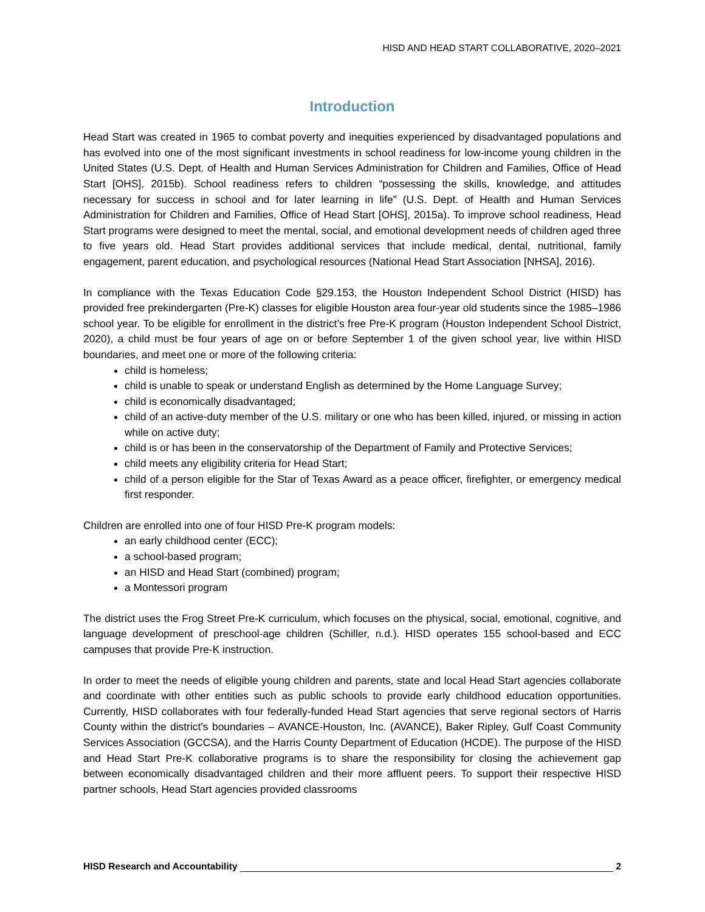HISD AND HEAD START COLLABORATIVE, 2020–2021
Introduction
Head Start was created in 1965 to combat poverty and inequities experienced by disadvantaged populations and has evolved into one of the most significant investments in school readiness for low-income young children in the United States (U.S. Dept. of Health and Human Services Administration for Children and Families, Office of Head Start [OHS], 2015b). School readiness refers to children “possessing the skills, knowledge, and attitudes necessary for success in school and for later learning in life” (U.S. Dept. of Health and Human Services Administration for Children and Families, Office of Head Start [OHS], 2015a). To improve school readiness, Head Start programs were designed to meet the mental, social, and emotional development needs of children aged three to five years old. Head Start provides additional services that include medical, dental, nutritional, family engagement, parent education, and psychological resources (National Head Start Association [NHSA], 2016).
In compliance with the Texas Education Code §29.153, the Houston Independent School District (HISD) has provided free prekindergarten (Pre-K) classes for eligible Houston area four-year old students since the 1985–1986 school year. To be eligible for enrollment in the district’s free Pre-K program (Houston Independent School District, 2020), a child must be four years of age on or before September 1 of the given school year, live within HISD boundaries, and meet one or more of the following criteria:
child is homeless;
child is unable to speak or understand English as determined by the Home Language Survey;
child is economically disadvantaged;
child of an active-duty member of the U.S. military or one who has been killed, injured, or missing in action while on active duty;
child is or has been in the conservatorship of the Department of Family and Protective Services;
child meets any eligibility criteria for Head Start;
child of a person eligible for the Star of Texas Award as a peace officer, firefighter, or emergency medical first responder.
Children are enrolled into one of four HISD Pre-K program models:
an early childhood center (ECC);
a school-based program;
an HISD and Head Start (combined) program;
a Montessori program
The district uses the Frog Street Pre-K curriculum, which focuses on the physical, social, emotional, cognitive, and language development of preschool-age children (Schiller, n.d.). HISD operates 155 school-based and ECC campuses that provide Pre-K instruction.
In order to meet the needs of eligible young children and parents, state and local Head Start agencies collaborate and coordinate with other entities such as public schools to provide early childhood education opportunities. Currently, HISD collaborates with four federally-funded Head Start agencies that serve regional sectors of Harris County within the district’s boundaries – AVANCE-Houston, Inc. (AVANCE), Baker Ripley, Gulf Coast Community Services Association (GCCSA), and the Harris County Department of Education (HCDE). The purpose of the HISD and Head Start Pre-K collaborative programs is to share the responsibility for closing the achievement gap between economically disadvantaged children and their more affluent peers. To support their respective HISD partner schools, Head Start agencies provided classrooms
HISD Research and Accountability 2